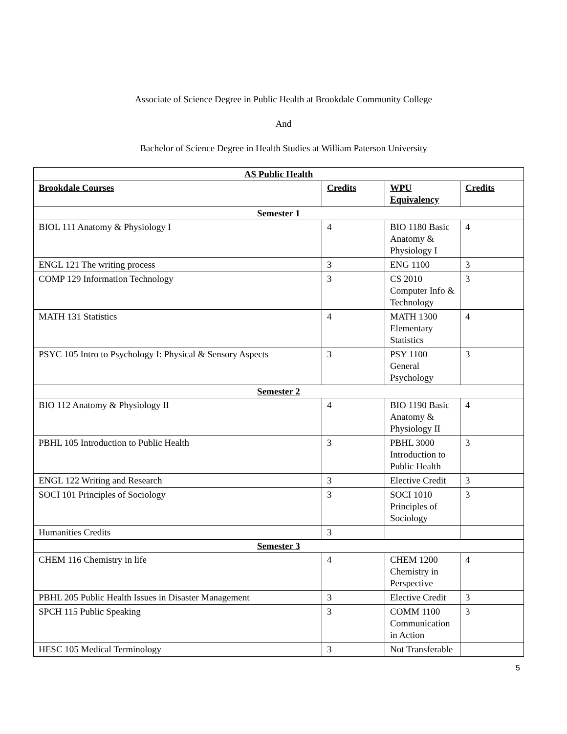Associate of Science Degree in Public Health at Brookdale Community College
And
Bachelor of Science Degree in Health Studies at William Paterson University
| AS Public Health | | | |
| Brookdale Courses | Credits | WPU Equivalency | Credits |
| Semester 1 | | | |
| BIOL 111 Anatomy & Physiology I | 4 | BIO 1180 Basic Anatomy & Physiology I | 4 |
| ENGL 121 The writing process | 3 | ENG 1100 | 3 |
| COMP 129 Information Technology | 3 | CS 2010 Computer Info & Technology | 3 |
| MATH 131 Statistics | 4 | MATH 1300 Elementary Statistics | 4 |
| PSYC 105 Intro to Psychology I: Physical & Sensory Aspects | 3 | PSY 1100 General Psychology | 3 |
| Semester 2 | | | |
| BIO 112 Anatomy & Physiology II | 4 | BIO 1190 Basic Anatomy & Physiology II | 4 |
| PBHL 105 Introduction to Public Health | 3 | PBHL 3000 Introduction to Public Health | 3 |
| ENGL 122 Writing and Research | 3 | Elective Credit | 3 |
| SOCI 101 Principles of Sociology | 3 | SOCI 1010 Principles of Sociology | 3 |
| Humanities Credits | 3 | | |
| Semester 3 | | | |
| CHEM 116 Chemistry in life | 4 | CHEM 1200 Chemistry in Perspective | 4 |
| PBHL 205 Public Health Issues in Disaster Management | 3 | Elective Credit | 3 |
| SPCH 115 Public Speaking | 3 | COMM 1100 Communication in Action | 3 |
| HESC 105 Medical Terminology | 3 | Not Transferable | |
5